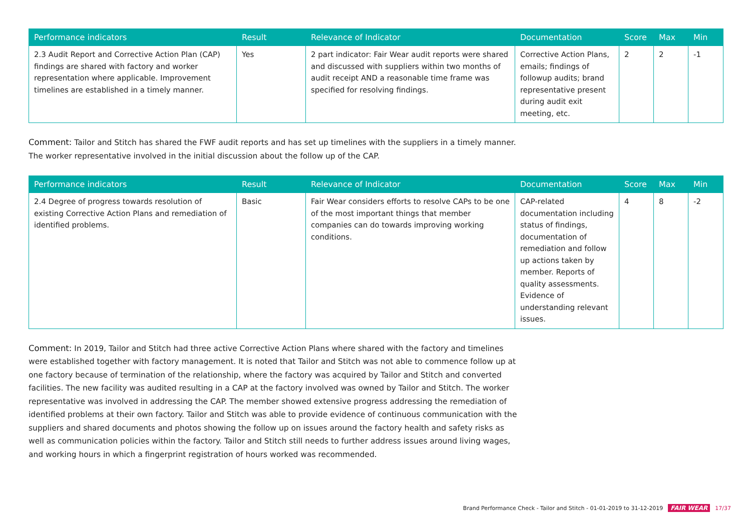| Performance indicators | Result | Relevance of Indicator | Documentation | Score | Max | Min |
| --- | --- | --- | --- | --- | --- | --- |
| 2.3 Audit Report and Corrective Action Plan (CAP) findings are shared with factory and worker representation where applicable. Improvement timelines are established in a timely manner. | Yes | 2 part indicator: Fair Wear audit reports were shared and discussed with suppliers within two months of audit receipt AND a reasonable time frame was specified for resolving findings. | Corrective Action Plans, emails; findings of followup audits; brand representative present during audit exit meeting, etc. | 2 | 2 | -1 |
Comment: Tailor and Stitch has shared the FWF audit reports and has set up timelines with the suppliers in a timely manner.
The worker representative involved in the initial discussion about the follow up of the CAP.
| Performance indicators | Result | Relevance of Indicator | Documentation | Score | Max | Min |
| --- | --- | --- | --- | --- | --- | --- |
| 2.4 Degree of progress towards resolution of existing Corrective Action Plans and remediation of identified problems. | Basic | Fair Wear considers efforts to resolve CAPs to be one of the most important things that member companies can do towards improving working conditions. | CAP-related documentation including status of findings, documentation of remediation and follow up actions taken by member. Reports of quality assessments. Evidence of understanding relevant issues. | 4 | 8 | -2 |
Comment: In 2019, Tailor and Stitch had three active Corrective Action Plans where shared with the factory and timelines were established together with factory management. It is noted that Tailor and Stitch was not able to commence follow up at one factory because of termination of the relationship, where the factory was acquired by Tailor and Stitch and converted facilities. The new facility was audited resulting in a CAP at the factory involved was owned by Tailor and Stitch. The worker representative was involved in addressing the CAP. The member showed extensive progress addressing the remediation of identified problems at their own factory. Tailor and Stitch was able to provide evidence of continuous communication with the suppliers and shared documents and photos showing the follow up on issues around the factory health and safety risks as well as communication policies within the factory. Tailor and Stitch still needs to further address issues around living wages, and working hours in which a fingerprint registration of hours worked was recommended.
Brand Performance Check - Tailor and Stitch - 01-01-2019 to 31-12-2019 FAIR WEAR 17/37